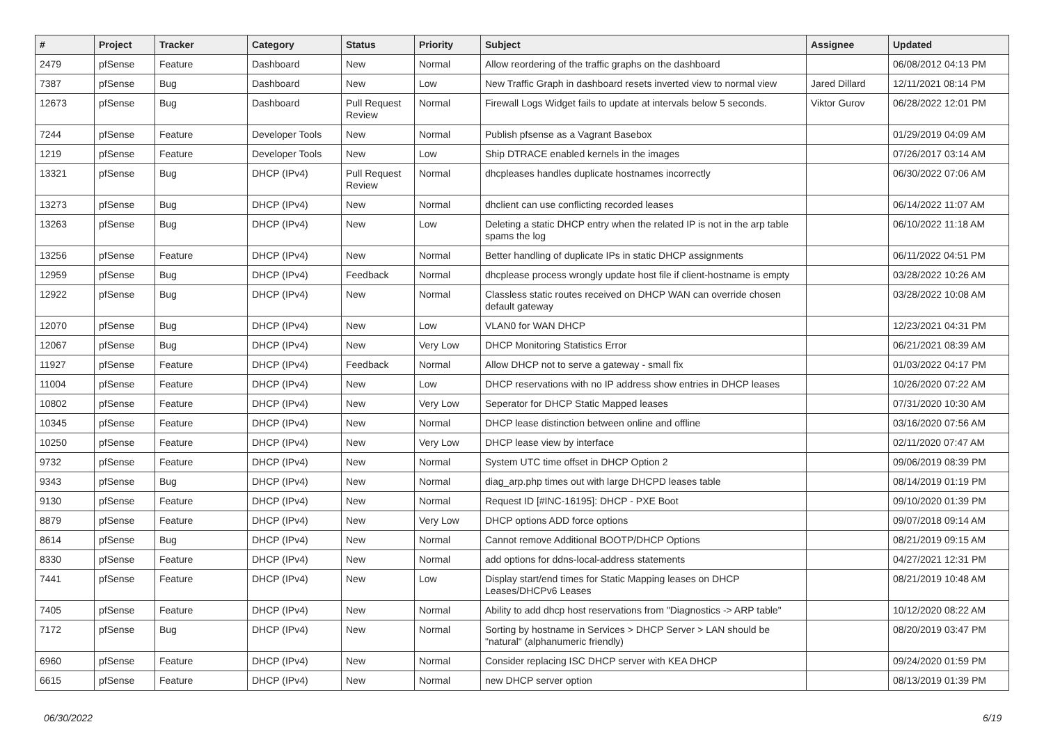| # | Project | Tracker | Category | Status | Priority | Subject | Assignee | Updated |
| --- | --- | --- | --- | --- | --- | --- | --- | --- |
| 2479 | pfSense | Feature | Dashboard | New | Normal | Allow reordering of the traffic graphs on the dashboard | | 06/08/2012 04:13 PM |
| 7387 | pfSense | Bug | Dashboard | New | Low | New Traffic Graph in dashboard resets inverted view to normal view | Jared Dillard | 12/11/2021 08:14 PM |
| 12673 | pfSense | Bug | Dashboard | Pull Request Review | Normal | Firewall Logs Widget fails to update at intervals below 5 seconds. | Viktor Gurov | 06/28/2022 12:01 PM |
| 7244 | pfSense | Feature | Developer Tools | New | Normal | Publish pfsense as a Vagrant Basebox | | 01/29/2019 04:09 AM |
| 1219 | pfSense | Feature | Developer Tools | New | Low | Ship DTRACE enabled kernels in the images | | 07/26/2017 03:14 AM |
| 13321 | pfSense | Bug | DHCP (IPv4) | Pull Request Review | Normal | dhcpleases handles duplicate hostnames incorrectly | | 06/30/2022 07:06 AM |
| 13273 | pfSense | Bug | DHCP (IPv4) | New | Normal | dhclient can use conflicting recorded leases | | 06/14/2022 11:07 AM |
| 13263 | pfSense | Bug | DHCP (IPv4) | New | Low | Deleting a static DHCP entry when the related IP is not in the arp table spams the log | | 06/10/2022 11:18 AM |
| 13256 | pfSense | Feature | DHCP (IPv4) | New | Normal | Better handling of duplicate IPs in static DHCP assignments | | 06/11/2022 04:51 PM |
| 12959 | pfSense | Bug | DHCP (IPv4) | Feedback | Normal | dhcplease process wrongly update host file if client-hostname is empty | | 03/28/2022 10:26 AM |
| 12922 | pfSense | Bug | DHCP (IPv4) | New | Normal | Classless static routes received on DHCP WAN can override chosen default gateway | | 03/28/2022 10:08 AM |
| 12070 | pfSense | Bug | DHCP (IPv4) | New | Low | VLAN0 for WAN DHCP | | 12/23/2021 04:31 PM |
| 12067 | pfSense | Bug | DHCP (IPv4) | New | Very Low | DHCP Monitoring Statistics Error | | 06/21/2021 08:39 AM |
| 11927 | pfSense | Feature | DHCP (IPv4) | Feedback | Normal | Allow DHCP not to serve a gateway - small fix | | 01/03/2022 04:17 PM |
| 11004 | pfSense | Feature | DHCP (IPv4) | New | Low | DHCP reservations with no IP address show entries in DHCP leases | | 10/26/2020 07:22 AM |
| 10802 | pfSense | Feature | DHCP (IPv4) | New | Very Low | Seperator for DHCP Static Mapped leases | | 07/31/2020 10:30 AM |
| 10345 | pfSense | Feature | DHCP (IPv4) | New | Normal | DHCP lease distinction between online and offline | | 03/16/2020 07:56 AM |
| 10250 | pfSense | Feature | DHCP (IPv4) | New | Very Low | DHCP lease view by interface | | 02/11/2020 07:47 AM |
| 9732 | pfSense | Feature | DHCP (IPv4) | New | Normal | System UTC time offset in DHCP Option 2 | | 09/06/2019 08:39 PM |
| 9343 | pfSense | Bug | DHCP (IPv4) | New | Normal | diag_arp.php times out with large DHCPD leases table | | 08/14/2019 01:19 PM |
| 9130 | pfSense | Feature | DHCP (IPv4) | New | Normal | Request ID [#INC-16195]: DHCP - PXE Boot | | 09/10/2020 01:39 PM |
| 8879 | pfSense | Feature | DHCP (IPv4) | New | Very Low | DHCP options ADD force options | | 09/07/2018 09:14 AM |
| 8614 | pfSense | Bug | DHCP (IPv4) | New | Normal | Cannot remove Additional BOOTP/DHCP Options | | 08/21/2019 09:15 AM |
| 8330 | pfSense | Feature | DHCP (IPv4) | New | Normal | add options for ddns-local-address statements | | 04/27/2021 12:31 PM |
| 7441 | pfSense | Feature | DHCP (IPv4) | New | Low | Display start/end times for Static Mapping leases on DHCP Leases/DHCPv6 Leases | | 08/21/2019 10:48 AM |
| 7405 | pfSense | Feature | DHCP (IPv4) | New | Normal | Ability to add dhcp host reservations from "Diagnostics -> ARP table" | | 10/12/2020 08:22 AM |
| 7172 | pfSense | Bug | DHCP (IPv4) | New | Normal | Sorting by hostname in Services > DHCP Server > LAN should be "natural" (alphanumeric friendly) | | 08/20/2019 03:47 PM |
| 6960 | pfSense | Feature | DHCP (IPv4) | New | Normal | Consider replacing ISC DHCP server with KEA DHCP | | 09/24/2020 01:59 PM |
| 6615 | pfSense | Feature | DHCP (IPv4) | New | Normal | new DHCP server option | | 08/13/2019 01:39 PM |
06/30/2022 6/19